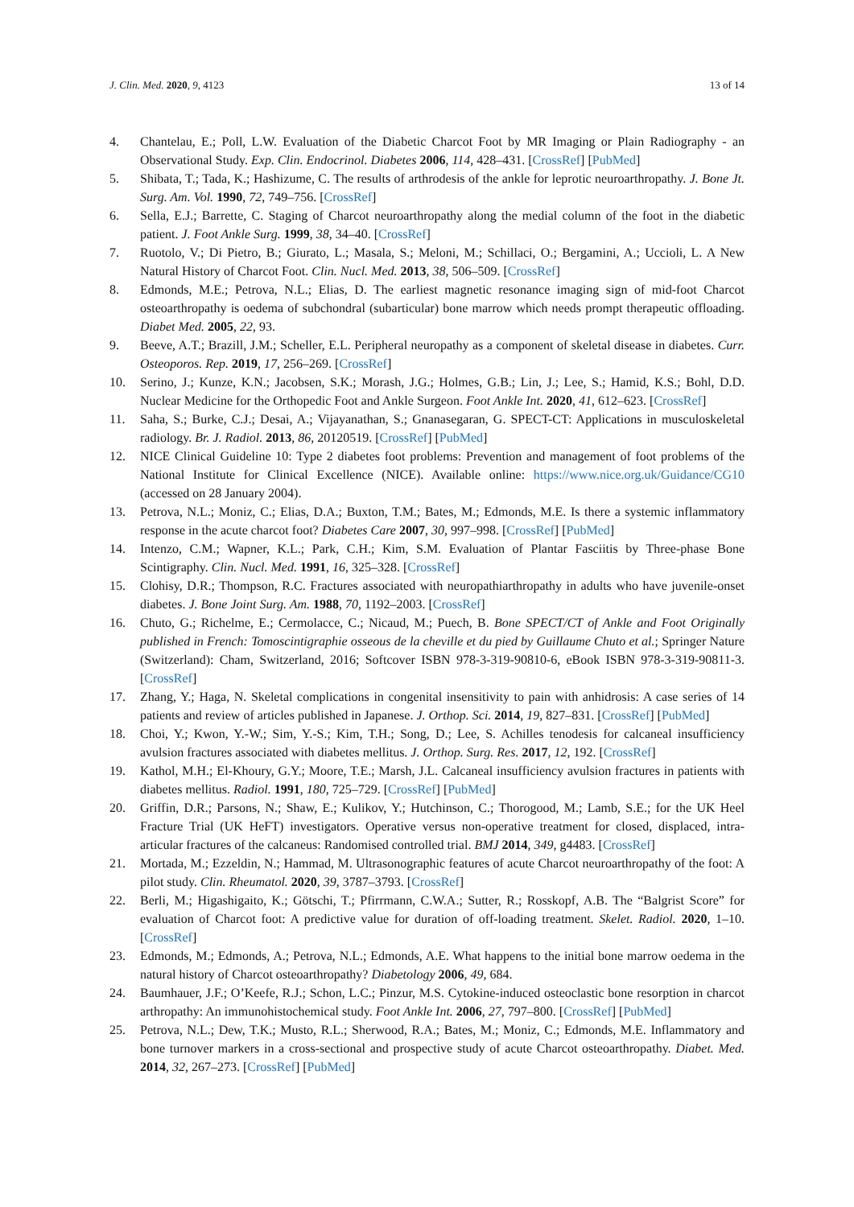J. Clin. Med. 2020, 9, 4123 13 of 14
4. Chantelau, E.; Poll, L.W. Evaluation of the Diabetic Charcot Foot by MR Imaging or Plain Radiography - an Observational Study. Exp. Clin. Endocrinol. Diabetes 2006, 114, 428–431. [CrossRef] [PubMed]
5. Shibata, T.; Tada, K.; Hashizume, C. The results of arthrodesis of the ankle for leprotic neuroarthropathy. J. Bone Jt. Surg. Am. Vol. 1990, 72, 749–756. [CrossRef]
6. Sella, E.J.; Barrette, C. Staging of Charcot neuroarthropathy along the medial column of the foot in the diabetic patient. J. Foot Ankle Surg. 1999, 38, 34–40. [CrossRef]
7. Ruotolo, V.; Di Pietro, B.; Giurato, L.; Masala, S.; Meloni, M.; Schillaci, O.; Bergamini, A.; Uccioli, L. A New Natural History of Charcot Foot. Clin. Nucl. Med. 2013, 38, 506–509. [CrossRef]
8. Edmonds, M.E.; Petrova, N.L.; Elias, D. The earliest magnetic resonance imaging sign of mid-foot Charcot osteoarthropathy is oedema of subchondral (subarticular) bone marrow which needs prompt therapeutic offloading. Diabet Med. 2005, 22, 93.
9. Beeve, A.T.; Brazill, J.M.; Scheller, E.L. Peripheral neuropathy as a component of skeletal disease in diabetes. Curr. Osteoporos. Rep. 2019, 17, 256–269. [CrossRef]
10. Serino, J.; Kunze, K.N.; Jacobsen, S.K.; Morash, J.G.; Holmes, G.B.; Lin, J.; Lee, S.; Hamid, K.S.; Bohl, D.D. Nuclear Medicine for the Orthopedic Foot and Ankle Surgeon. Foot Ankle Int. 2020, 41, 612–623. [CrossRef]
11. Saha, S.; Burke, C.J.; Desai, A.; Vijayanathan, S.; Gnanasegaran, G. SPECT-CT: Applications in musculoskeletal radiology. Br. J. Radiol. 2013, 86, 20120519. [CrossRef] [PubMed]
12. NICE Clinical Guideline 10: Type 2 diabetes foot problems: Prevention and management of foot problems of the National Institute for Clinical Excellence (NICE). Available online: https://www.nice.org.uk/Guidance/CG10 (accessed on 28 January 2004).
13. Petrova, N.L.; Moniz, C.; Elias, D.A.; Buxton, T.M.; Bates, M.; Edmonds, M.E. Is there a systemic inflammatory response in the acute charcot foot? Diabetes Care 2007, 30, 997–998. [CrossRef] [PubMed]
14. Intenzo, C.M.; Wapner, K.L.; Park, C.H.; Kim, S.M. Evaluation of Plantar Fasciitis by Three-phase Bone Scintigraphy. Clin. Nucl. Med. 1991, 16, 325–328. [CrossRef]
15. Clohisy, D.R.; Thompson, R.C. Fractures associated with neuropathiarthropathy in adults who have juvenile-onset diabetes. J. Bone Joint Surg. Am. 1988, 70, 1192–2003. [CrossRef]
16. Chuto, G.; Richelme, E.; Cermolacce, C.; Nicaud, M.; Puech, B. Bone SPECT/CT of Ankle and Foot Originally published in French: Tomoscintigraphie osseous de la cheville et du pied by Guillaume Chuto et al.; Springer Nature (Switzerland): Cham, Switzerland, 2016; Softcover ISBN 978-3-319-90810-6, eBook ISBN 978-3-319-90811-3. [CrossRef]
17. Zhang, Y.; Haga, N. Skeletal complications in congenital insensitivity to pain with anhidrosis: A case series of 14 patients and review of articles published in Japanese. J. Orthop. Sci. 2014, 19, 827–831. [CrossRef] [PubMed]
18. Choi, Y.; Kwon, Y.-W.; Sim, Y.-S.; Kim, T.H.; Song, D.; Lee, S. Achilles tenodesis for calcaneal insufficiency avulsion fractures associated with diabetes mellitus. J. Orthop. Surg. Res. 2017, 12, 192. [CrossRef]
19. Kathol, M.H.; El-Khoury, G.Y.; Moore, T.E.; Marsh, J.L. Calcaneal insufficiency avulsion fractures in patients with diabetes mellitus. Radiol. 1991, 180, 725–729. [CrossRef] [PubMed]
20. Griffin, D.R.; Parsons, N.; Shaw, E.; Kulikov, Y.; Hutchinson, C.; Thorogood, M.; Lamb, S.E.; for the UK Heel Fracture Trial (UK HeFT) investigators. Operative versus non-operative treatment for closed, displaced, intra-articular fractures of the calcaneus: Randomised controlled trial. BMJ 2014, 349, g4483. [CrossRef]
21. Mortada, M.; Ezzeldin, N.; Hammad, M. Ultrasonographic features of acute Charcot neuroarthropathy of the foot: A pilot study. Clin. Rheumatol. 2020, 39, 3787–3793. [CrossRef]
22. Berli, M.; Higashigaito, K.; Götschi, T.; Pfirrmann, C.W.A.; Sutter, R.; Rosskopf, A.B. The “Balgrist Score” for evaluation of Charcot foot: A predictive value for duration of off-loading treatment. Skelet. Radiol. 2020, 1–10. [CrossRef]
23. Edmonds, M.; Edmonds, A.; Petrova, N.L.; Edmonds, A.E. What happens to the initial bone marrow oedema in the natural history of Charcot osteoarthropathy? Diabetology 2006, 49, 684.
24. Baumhauer, J.F.; O’Keefe, R.J.; Schon, L.C.; Pinzur, M.S. Cytokine-induced osteoclastic bone resorption in charcot arthropathy: An immunohistochemical study. Foot Ankle Int. 2006, 27, 797–800. [CrossRef] [PubMed]
25. Petrova, N.L.; Dew, T.K.; Musto, R.L.; Sherwood, R.A.; Bates, M.; Moniz, C.; Edmonds, M.E. Inflammatory and bone turnover markers in a cross-sectional and prospective study of acute Charcot osteoarthropathy. Diabet. Med. 2014, 32, 267–273. [CrossRef] [PubMed]